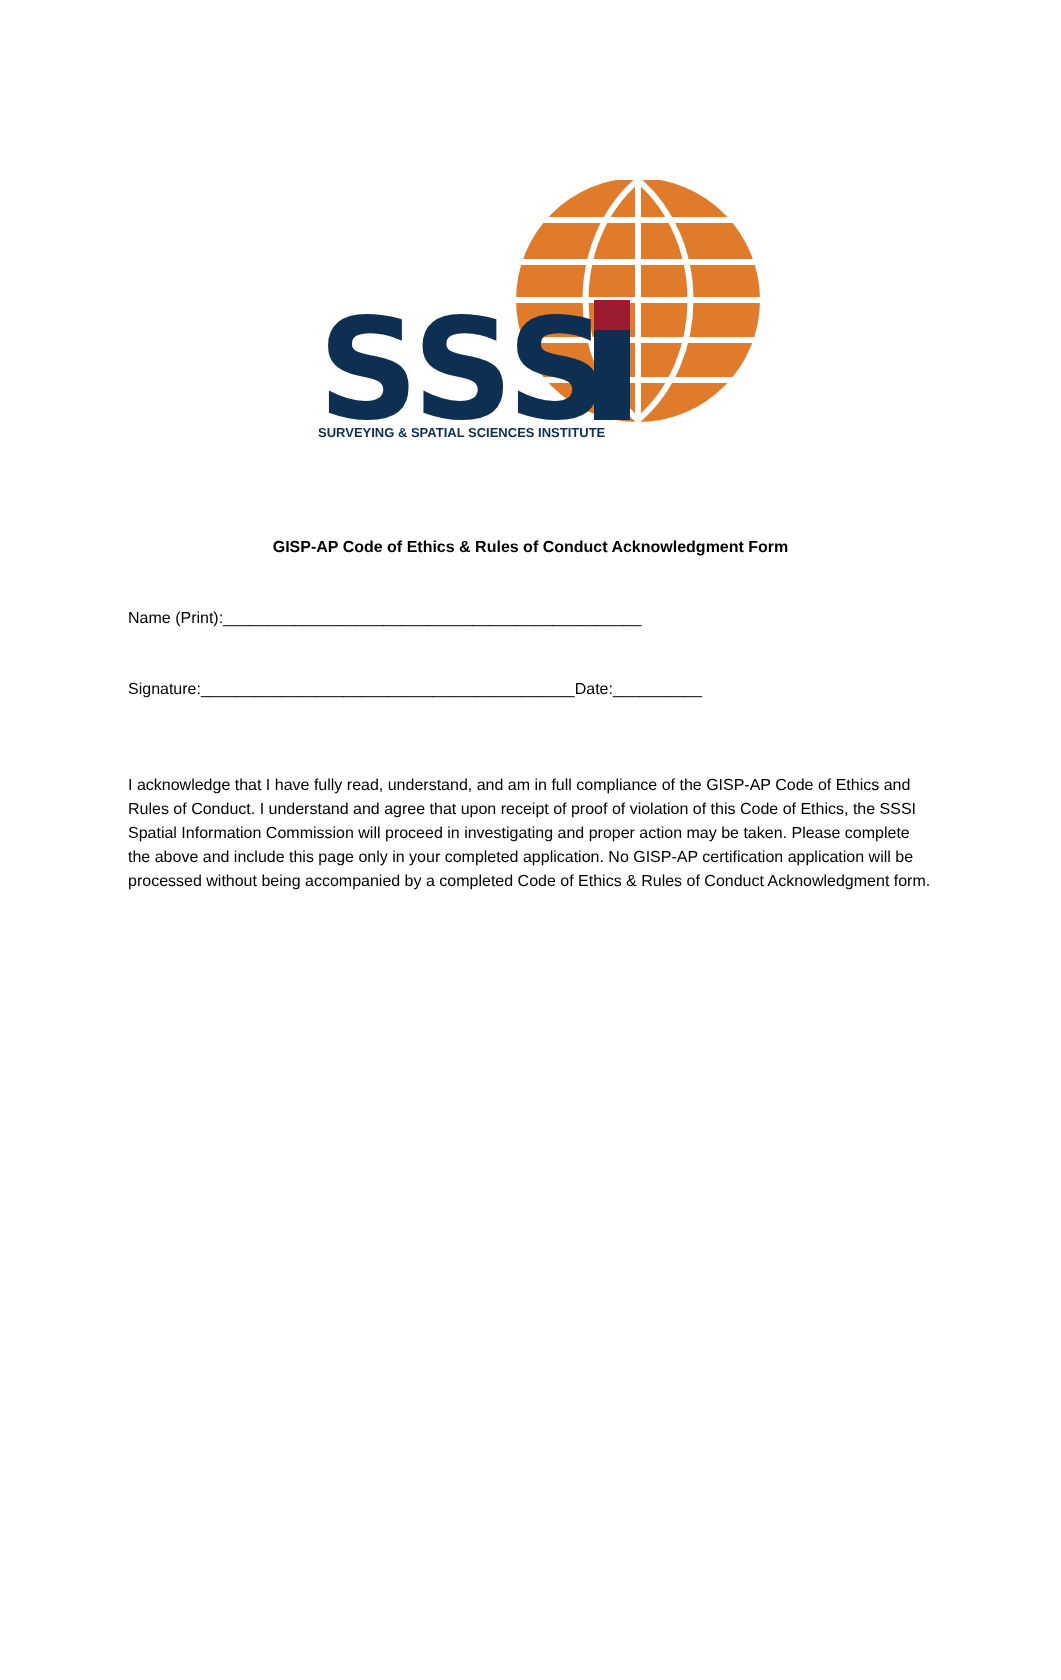SSS
SURVEYING & SPATIAL SCIENCES INSTITUTE
GISP-AP Code of Ethics & Rules of Conduct Acknowledgment Form
Name (Print):_______________________________________________
Signature:__________________________________________Date:__________
I acknowledge that I have fully read, understand, and am in full compliance of the GISP-AP Code of Ethics and Rules of Conduct. I understand and agree that upon receipt of proof of violation of this Code of Ethics, the SSSI Spatial Information Commission will proceed in investigating and proper action may be taken. Please complete the above and include this page only in your completed application. No GISP-AP certification application will be processed without being accompanied by a completed Code of Ethics & Rules of Conduct Acknowledgment form.